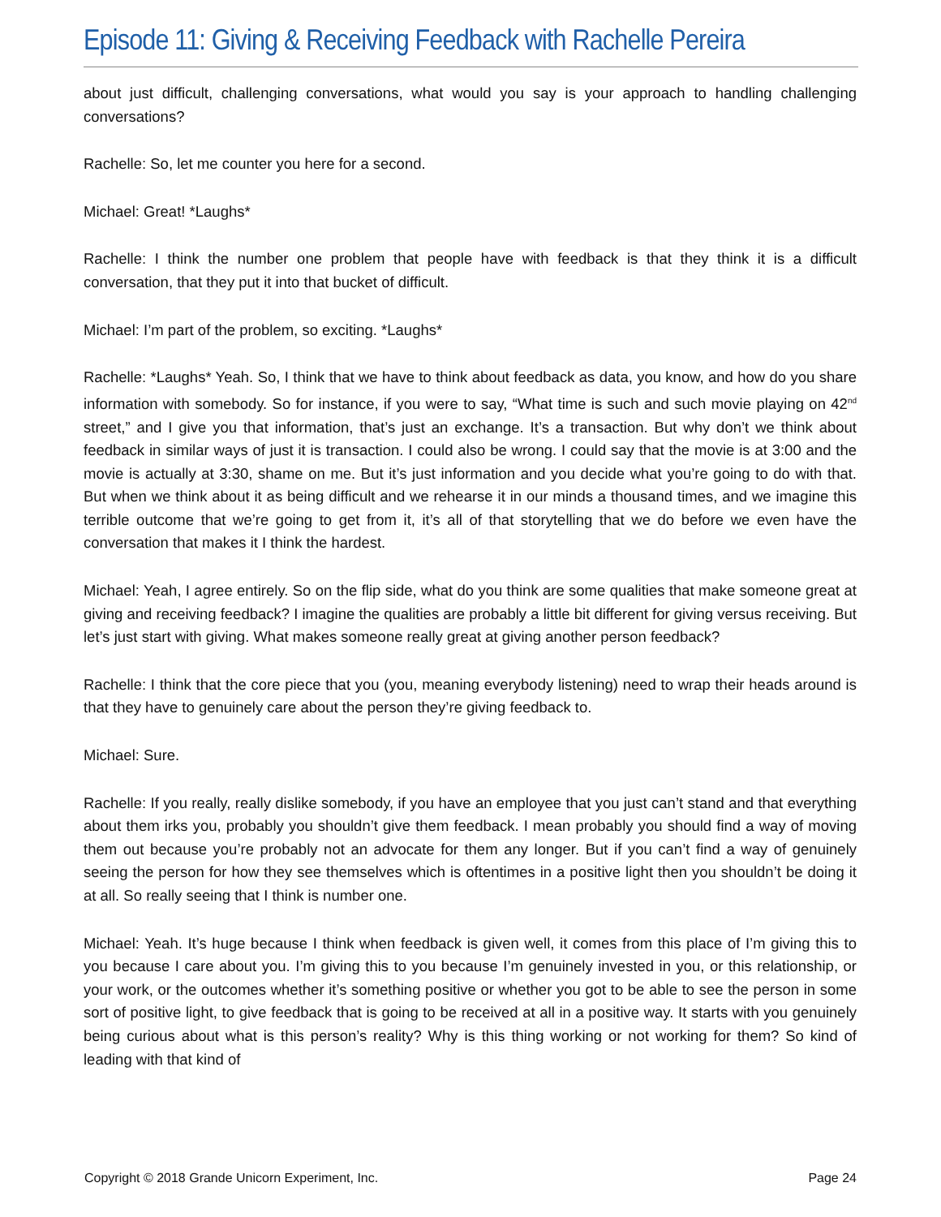Episode 11: Giving & Receiving Feedback with Rachelle Pereira
about just difficult, challenging conversations, what would you say is your approach to handling challenging conversations?
Rachelle: So, let me counter you here for a second.
Michael: Great! *Laughs*
Rachelle: I think the number one problem that people have with feedback is that they think it is a difficult conversation, that they put it into that bucket of difficult.
Michael: I’m part of the problem, so exciting. *Laughs*
Rachelle: *Laughs* Yeah. So, I think that we have to think about feedback as data, you know, and how do you share information with somebody. So for instance, if you were to say, “What time is such and such movie playing on 42<sup>nd</sup> street,” and I give you that information, that’s just an exchange. It’s a transaction. But why don’t we think about feedback in similar ways of just it is transaction. I could also be wrong. I could say that the movie is at 3:00 and the movie is actually at 3:30, shame on me. But it’s just information and you decide what you’re going to do with that. But when we think about it as being difficult and we rehearse it in our minds a thousand times, and we imagine this terrible outcome that we’re going to get from it, it’s all of that storytelling that we do before we even have the conversation that makes it I think the hardest.
Michael: Yeah, I agree entirely. So on the flip side, what do you think are some qualities that make someone great at giving and receiving feedback? I imagine the qualities are probably a little bit different for giving versus receiving. But let’s just start with giving. What makes someone really great at giving another person feedback?
Rachelle: I think that the core piece that you (you, meaning everybody listening) need to wrap their heads around is that they have to genuinely care about the person they’re giving feedback to.
Michael: Sure.
Rachelle: If you really, really dislike somebody, if you have an employee that you just can’t stand and that everything about them irks you, probably you shouldn’t give them feedback. I mean probably you should find a way of moving them out because you’re probably not an advocate for them any longer. But if you can’t find a way of genuinely seeing the person for how they see themselves which is oftentimes in a positive light then you shouldn’t be doing it at all. So really seeing that I think is number one.
Michael: Yeah. It’s huge because I think when feedback is given well, it comes from this place of I’m giving this to you because I care about you. I’m giving this to you because I’m genuinely invested in you, or this relationship, or your work, or the outcomes whether it’s something positive or whether you got to be able to see the person in some sort of positive light, to give feedback that is going to be received at all in a positive way. It starts with you genuinely being curious about what is this person’s reality? Why is this thing working or not working for them? So kind of leading with that kind of
Copyright © 2018 Grande Unicorn Experiment, Inc. Page 24